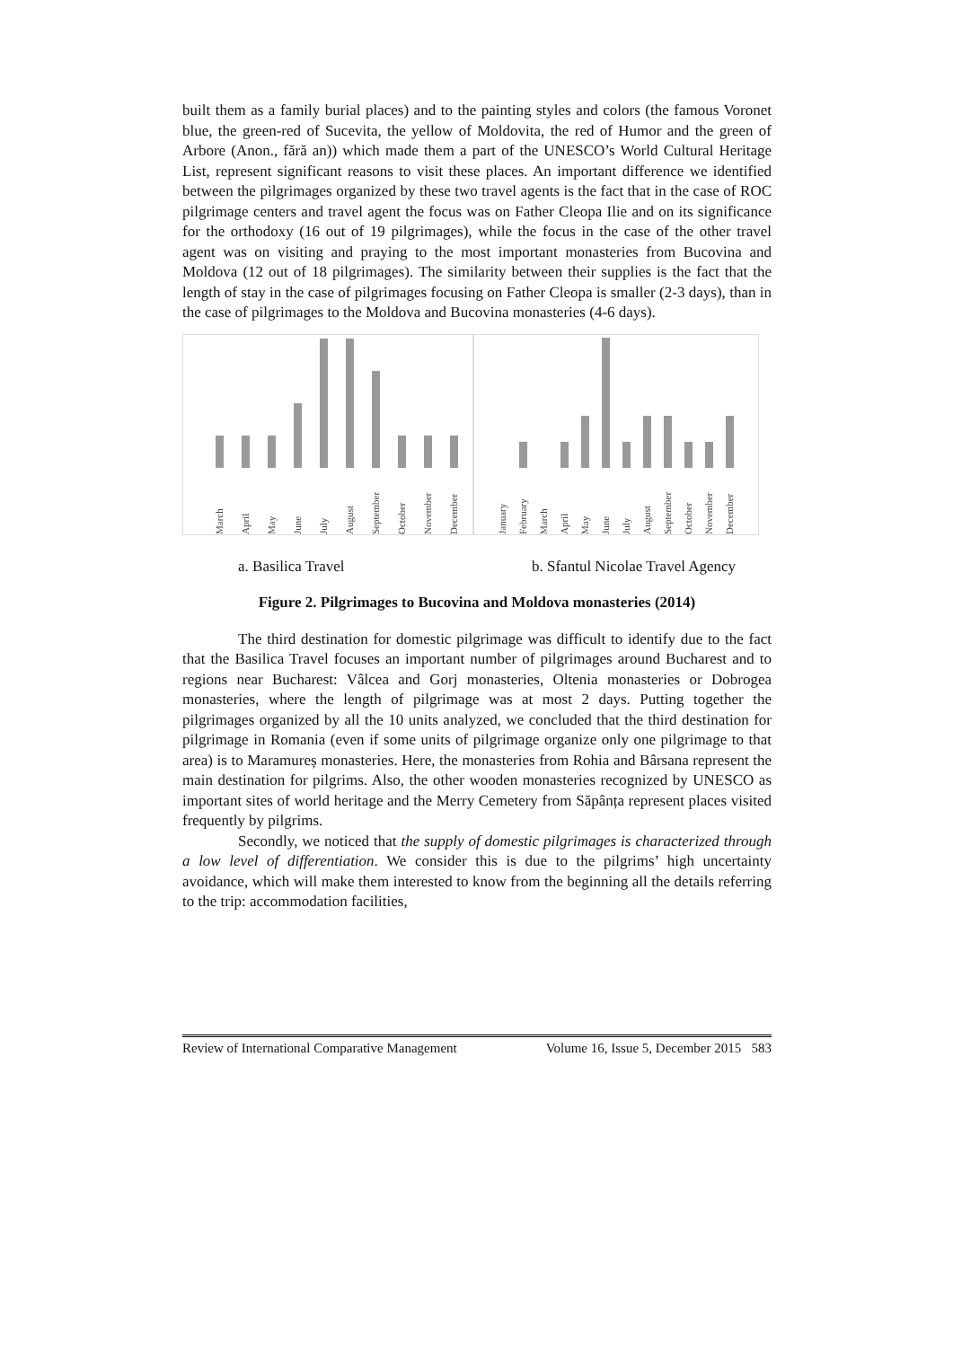built them as a family burial places) and to the painting styles and colors (the famous Voronet blue, the green-red of Sucevita, the yellow of Moldovita, the red of Humor and the green of Arbore (Anon., fără an)) which made them a part of the UNESCO’s World Cultural Heritage List, represent significant reasons to visit these places. An important difference we identified between the pilgrimages organized by these two travel agents is the fact that in the case of ROC pilgrimage centers and travel agent the focus was on Father Cleopa Ilie and on its significance for the orthodoxy (16 out of 19 pilgrimages), while the focus in the case of the other travel agent was on visiting and praying to the most important monasteries from Bucovina and Moldova (12 out of 18 pilgrimages). The similarity between their supplies is the fact that the length of stay in the case of pilgrimages focusing on Father Cleopa is smaller (2-3 days), than in the case of pilgrimages to the Moldova and Bucovina monasteries (4-6 days).
March
April
May
June
July
August
September
October
November
December
January
February
March
April
May
June
July
August
September
October
November
December
a. Basilica Travel b. Sfantul Nicolae Travel Agency
Figure 2. Pilgrimages to Bucovina and Moldova monasteries (2014)
The third destination for domestic pilgrimage was difficult to identify due to the fact that the Basilica Travel focuses an important number of pilgrimages around Bucharest and to regions near Bucharest: Vâlcea and Gorj monasteries, Oltenia monasteries or Dobrogea monasteries, where the length of pilgrimage was at most 2 days. Putting together the pilgrimages organized by all the 10 units analyzed, we concluded that the third destination for pilgrimage in Romania (even if some units of pilgrimage organize only one pilgrimage to that area) is to Maramureș monasteries. Here, the monasteries from Rohia and Bârsana represent the main destination for pilgrims. Also, the other wooden monasteries recognized by UNESCO as important sites of world heritage and the Merry Cemetery from Săpânța represent places visited frequently by pilgrims.
Secondly, we noticed that the supply of domestic pilgrimages is characterized through a low level of differentiation. We consider this is due to the pilgrims’ high uncertainty avoidance, which will make them interested to know from the beginning all the details referring to the trip: accommodation facilities,
Review of International Comparative Management Volume 16, Issue 5, December 2015 583